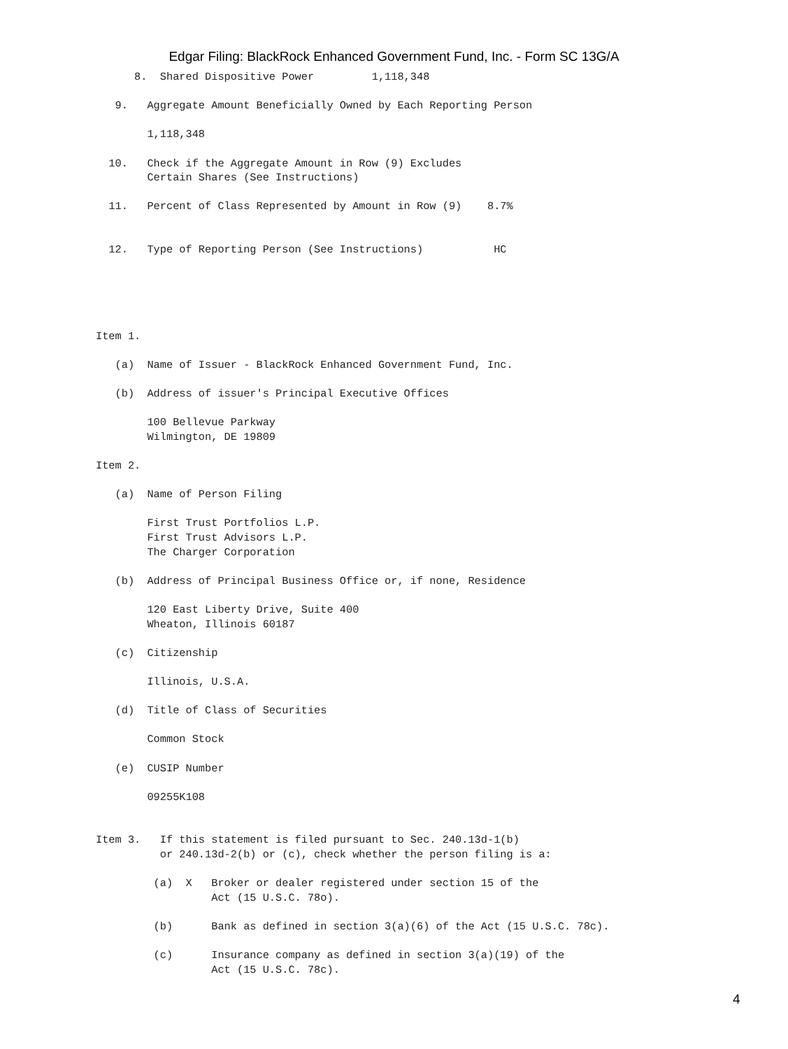Edgar Filing: BlackRock Enhanced Government Fund, Inc. - Form SC 13G/A
      8.  Shared Dispositive Power         1,118,348

   9.   Aggregate Amount Beneficially Owned by Each Reporting Person

        1,118,348

  10.   Check if the Aggregate Amount in Row (9) Excludes
        Certain Shares (See Instructions)

  11.   Percent of Class Represented by Amount in Row (9)    8.7%


  12.   Type of Reporting Person (See Instructions)           HC





Item 1.

   (a)  Name of Issuer - BlackRock Enhanced Government Fund, Inc.

   (b)  Address of issuer's Principal Executive Offices

        100 Bellevue Parkway
        Wilmington, DE 19809

Item 2.

   (a)  Name of Person Filing

        First Trust Portfolios L.P.
        First Trust Advisors L.P.
        The Charger Corporation

   (b)  Address of Principal Business Office or, if none, Residence

        120 East Liberty Drive, Suite 400
        Wheaton, Illinois 60187

   (c)  Citizenship

        Illinois, U.S.A.

   (d)  Title of Class of Securities

        Common Stock

   (e)  CUSIP Number

        09255K108


Item 3.   If this statement is filed pursuant to Sec. 240.13d-1(b)
          or 240.13d-2(b) or (c), check whether the person filing is a:

         (a)  X   Broker or dealer registered under section 15 of the
                  Act (15 U.S.C. 78o).

         (b)      Bank as defined in section 3(a)(6) of the Act (15 U.S.C. 78c).

         (c)      Insurance company as defined in section 3(a)(19) of the
                  Act (15 U.S.C. 78c).
4